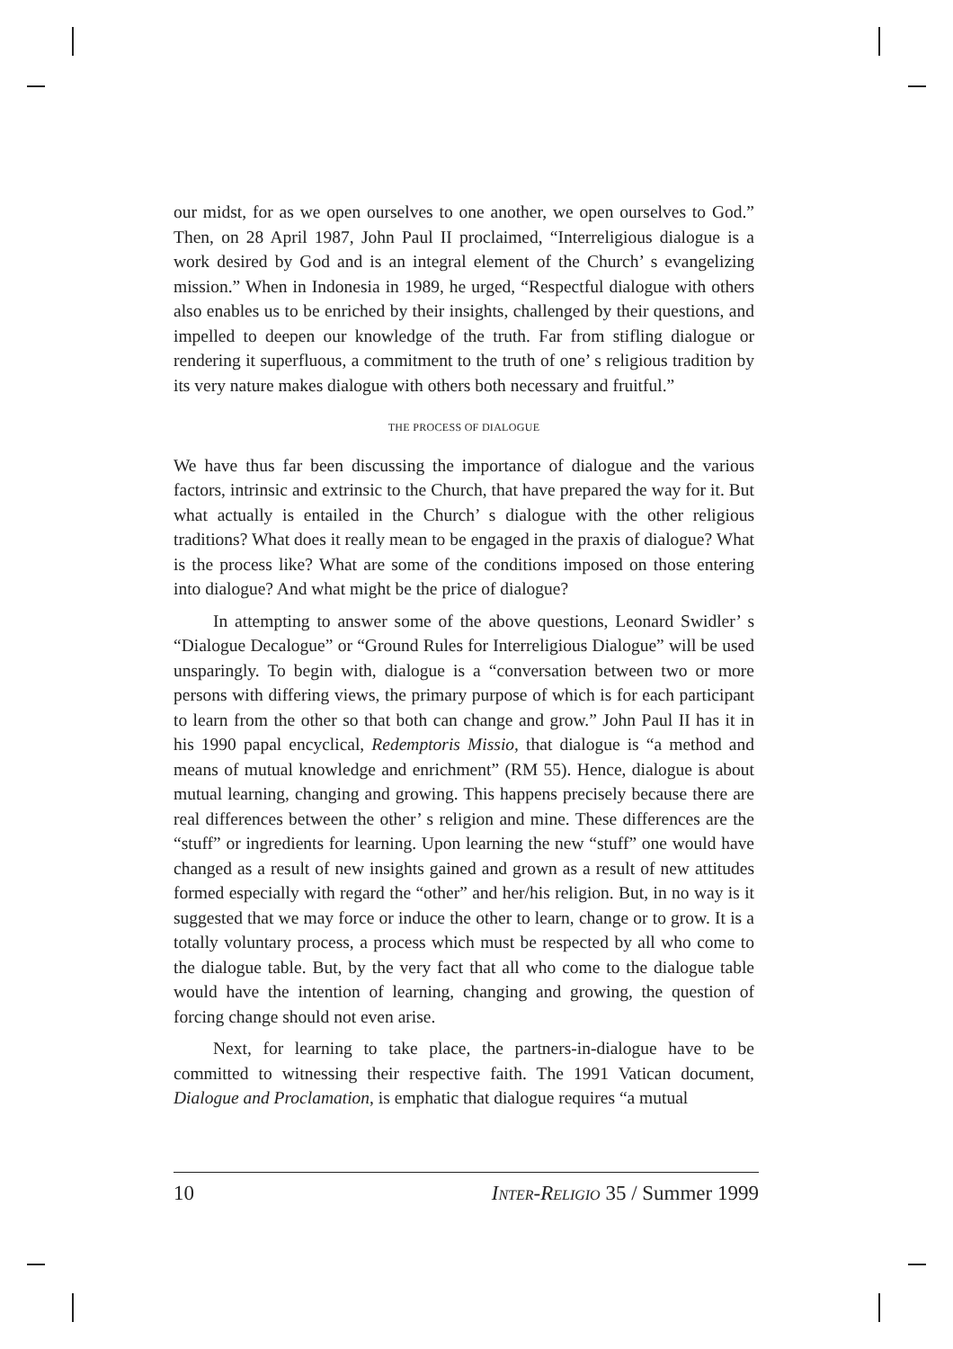our midst, for as we open ourselves to one another, we open ourselves to God.” Then, on 28 April 1987, John Paul II proclaimed, “Interreligious dialogue is a work desired by God and is an integral element of the Church’ s evangelizing mission.” When in Indonesia in 1989, he urged, “Respectful dialogue with others also enables us to be enriched by their insights, challenged by their questions, and impelled to deepen our knowledge of the truth. Far from stifling dialogue or rendering it superfluous, a commitment to the truth of one’ s religious tradition by its very nature makes dialogue with others both necessary and fruitful.”
THE PROCESS OF DIALOGUE
We have thus far been discussing the importance of dialogue and the various factors, intrinsic and extrinsic to the Church, that have prepared the way for it. But what actually is entailed in the Church’ s dialogue with the other religious traditions? What does it really mean to be engaged in the praxis of dialogue? What is the process like? What are some of the conditions imposed on those entering into dialogue? And what might be the price of dialogue?
In attempting to answer some of the above questions, Leonard Swidler’ s “Dialogue Decalogue” or “Ground Rules for Interreligious Dialogue” will be used unsparingly. To begin with, dialogue is a “conversation between two or more persons with differing views, the primary purpose of which is for each participant to learn from the other so that both can change and grow.” John Paul II has it in his 1990 papal encyclical, Redemptoris Missio, that dialogue is “a method and means of mutual knowledge and enrichment” (RM 55). Hence, dialogue is about mutual learning, changing and growing. This happens precisely because there are real differences between the other’ s religion and mine. These differences are the “stuff” or ingredients for learning. Upon learning the new “stuff” one would have changed as a result of new insights gained and grown as a result of new attitudes formed especially with regard the “other” and her/his religion. But, in no way is it suggested that we may force or induce the other to learn, change or to grow. It is a totally voluntary process, a process which must be respected by all who come to the dialogue table. But, by the very fact that all who come to the dialogue table would have the intention of learning, changing and growing, the question of forcing change should not even arise.
Next, for learning to take place, the partners-in-dialogue have to be committed to witnessing their respective faith. The 1991 Vatican document, Dialogue and Proclamation, is emphatic that dialogue requires “a mutual
10 INTER-RELIGIO 35 / Summer 1999